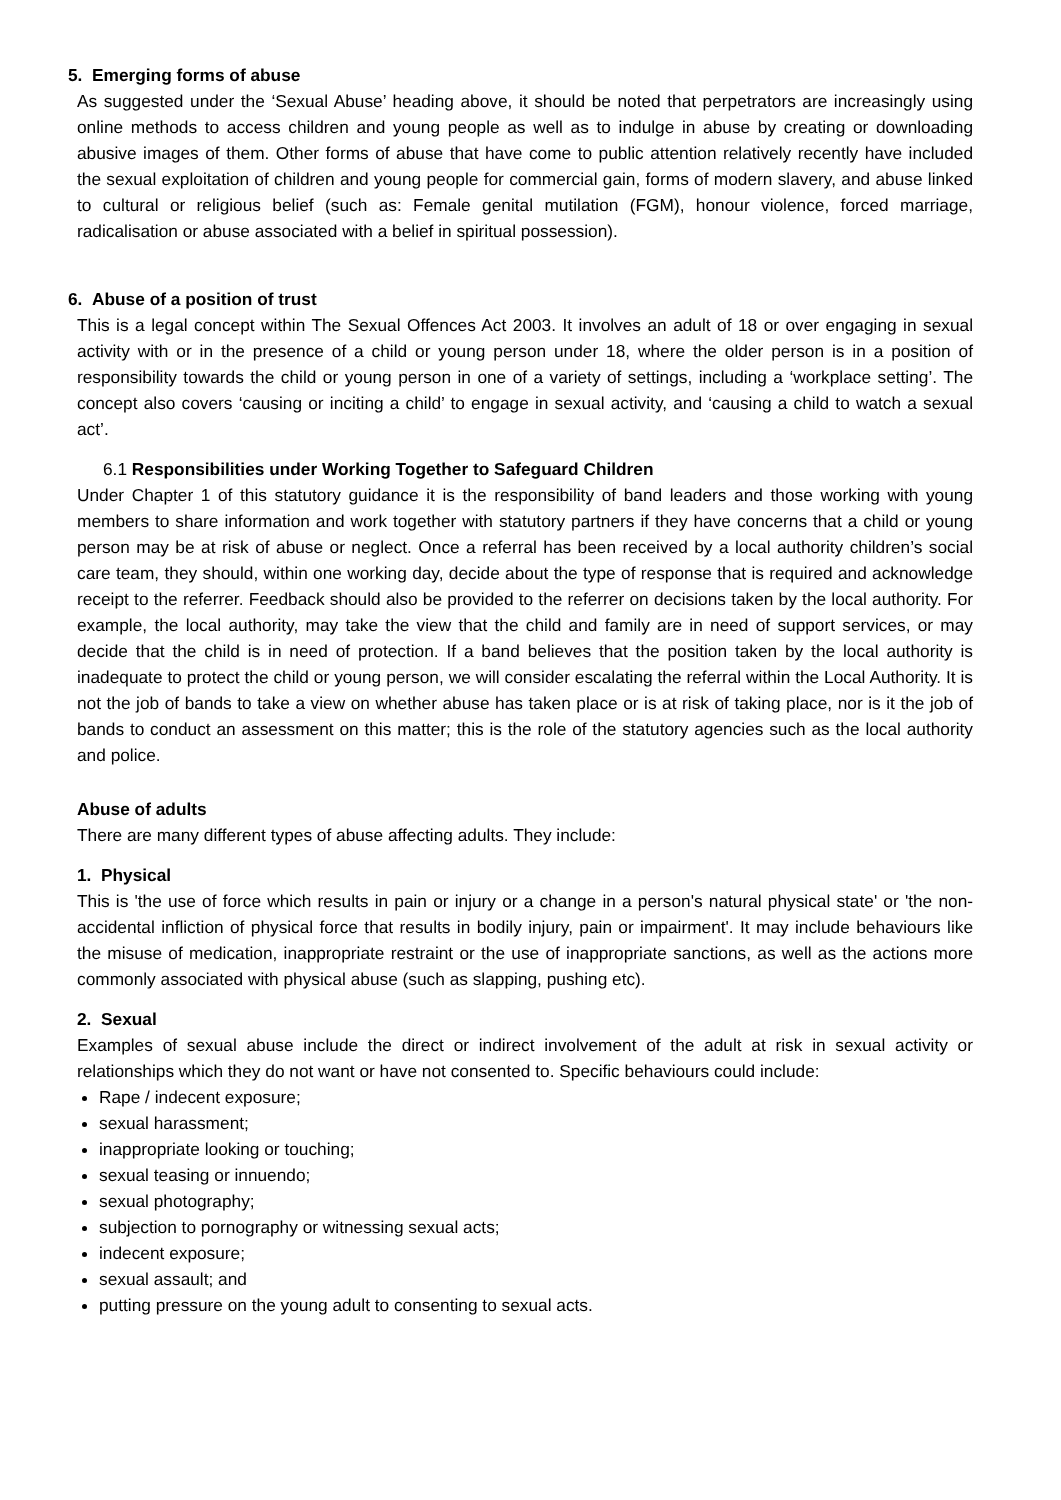5. Emerging forms of abuse
As suggested under the ‘Sexual Abuse’ heading above, it should be noted that perpetrators are increasingly using online methods to access children and young people as well as to indulge in abuse by creating or downloading abusive images of them. Other forms of abuse that have come to public attention relatively recently have included the sexual exploitation of children and young people for commercial gain, forms of modern slavery, and abuse linked to cultural or religious belief (such as: Female genital mutilation (FGM), honour violence, forced marriage, radicalisation or abuse associated with a belief in spiritual possession).
6. Abuse of a position of trust
This is a legal concept within The Sexual Offences Act 2003. It involves an adult of 18 or over engaging in sexual activity with or in the presence of a child or young person under 18, where the older person is in a position of responsibility towards the child or young person in one of a variety of settings, including a ‘workplace setting’. The concept also covers ‘causing or inciting a child’ to engage in sexual activity, and ‘causing a child to watch a sexual act’.
6.1 Responsibilities under Working Together to Safeguard Children
Under Chapter 1 of this statutory guidance it is the responsibility of band leaders and those working with young members to share information and work together with statutory partners if they have concerns that a child or young person may be at risk of abuse or neglect. Once a referral has been received by a local authority children’s social care team, they should, within one working day, decide about the type of response that is required and acknowledge receipt to the referrer. Feedback should also be provided to the referrer on decisions taken by the local authority. For example, the local authority, may take the view that the child and family are in need of support services, or may decide that the child is in need of protection. If a band believes that the position taken by the local authority is inadequate to protect the child or young person, we will consider escalating the referral within the Local Authority. It is not the job of bands to take a view on whether abuse has taken place or is at risk of taking place, nor is it the job of bands to conduct an assessment on this matter; this is the role of the statutory agencies such as the local authority and police.
Abuse of adults
There are many different types of abuse affecting adults. They include:
1. Physical
This is 'the use of force which results in pain or injury or a change in a person's natural physical state' or 'the non-accidental infliction of physical force that results in bodily injury, pain or impairment'. It may include behaviours like the misuse of medication, inappropriate restraint or the use of inappropriate sanctions, as well as the actions more commonly associated with physical abuse (such as slapping, pushing etc).
2. Sexual
Examples of sexual abuse include the direct or indirect involvement of the adult at risk in sexual activity or relationships which they do not want or have not consented to. Specific behaviours could include:
Rape / indecent exposure;
sexual harassment;
inappropriate looking or touching;
sexual teasing or innuendo;
sexual photography;
subjection to pornography or witnessing sexual acts;
indecent exposure;
sexual assault; and
putting pressure on the young adult to consenting to sexual acts.